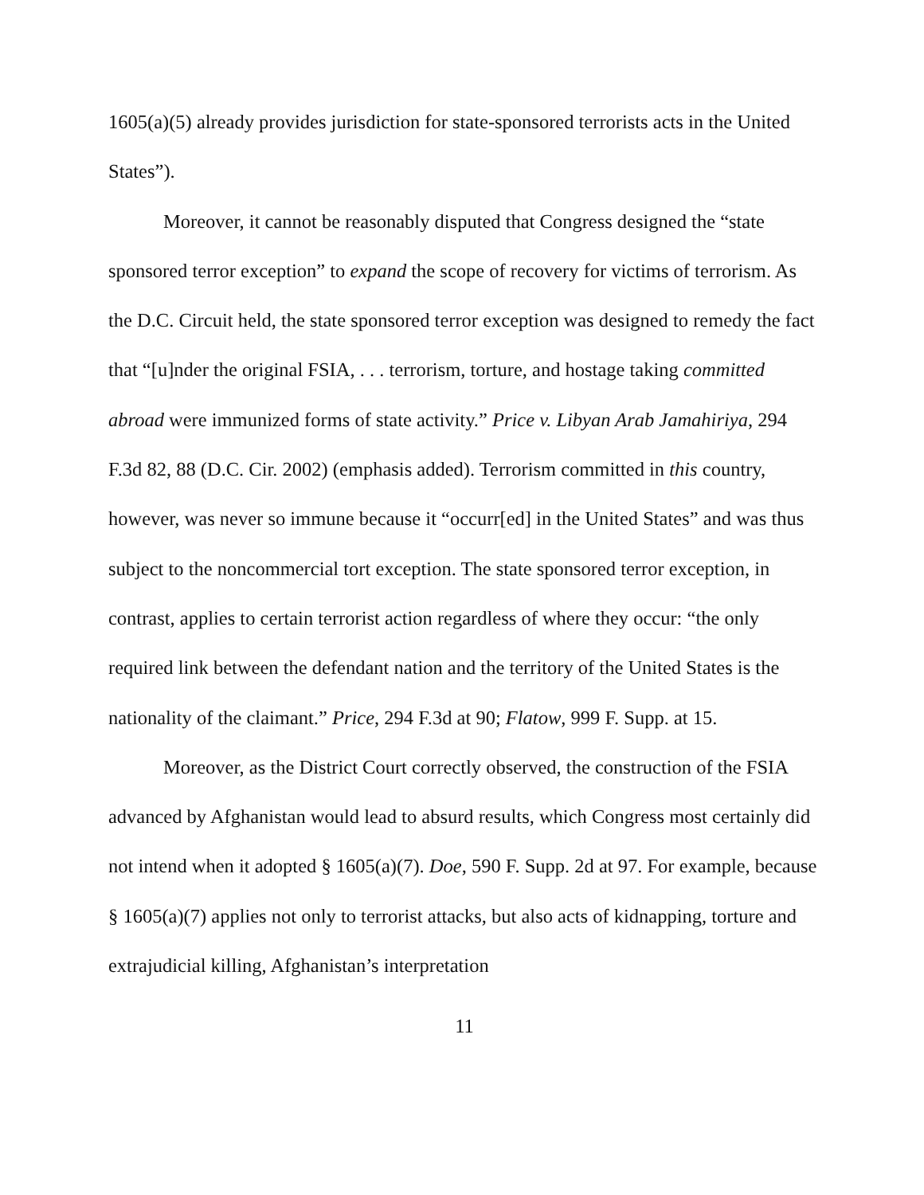1605(a)(5) already provides jurisdiction for state-sponsored terrorists acts in the United States”).
Moreover, it cannot be reasonably disputed that Congress designed the “state sponsored terror exception” to expand the scope of recovery for victims of terrorism. As the D.C. Circuit held, the state sponsored terror exception was designed to remedy the fact that “[u]nder the original FSIA, . . . terrorism, torture, and hostage taking committed abroad were immunized forms of state activity.” Price v. Libyan Arab Jamahiriya, 294 F.3d 82, 88 (D.C. Cir. 2002) (emphasis added). Terrorism committed in this country, however, was never so immune because it “occurr[ed] in the United States” and was thus subject to the noncommercial tort exception. The state sponsored terror exception, in contrast, applies to certain terrorist action regardless of where they occur: “the only required link between the defendant nation and the territory of the United States is the nationality of the claimant.” Price, 294 F.3d at 90; Flatow, 999 F. Supp. at 15.
Moreover, as the District Court correctly observed, the construction of the FSIA advanced by Afghanistan would lead to absurd results, which Congress most certainly did not intend when it adopted § 1605(a)(7). Doe, 590 F. Supp. 2d at 97. For example, because § 1605(a)(7) applies not only to terrorist attacks, but also acts of kidnapping, torture and extrajudicial killing, Afghanistan’s interpretation
11